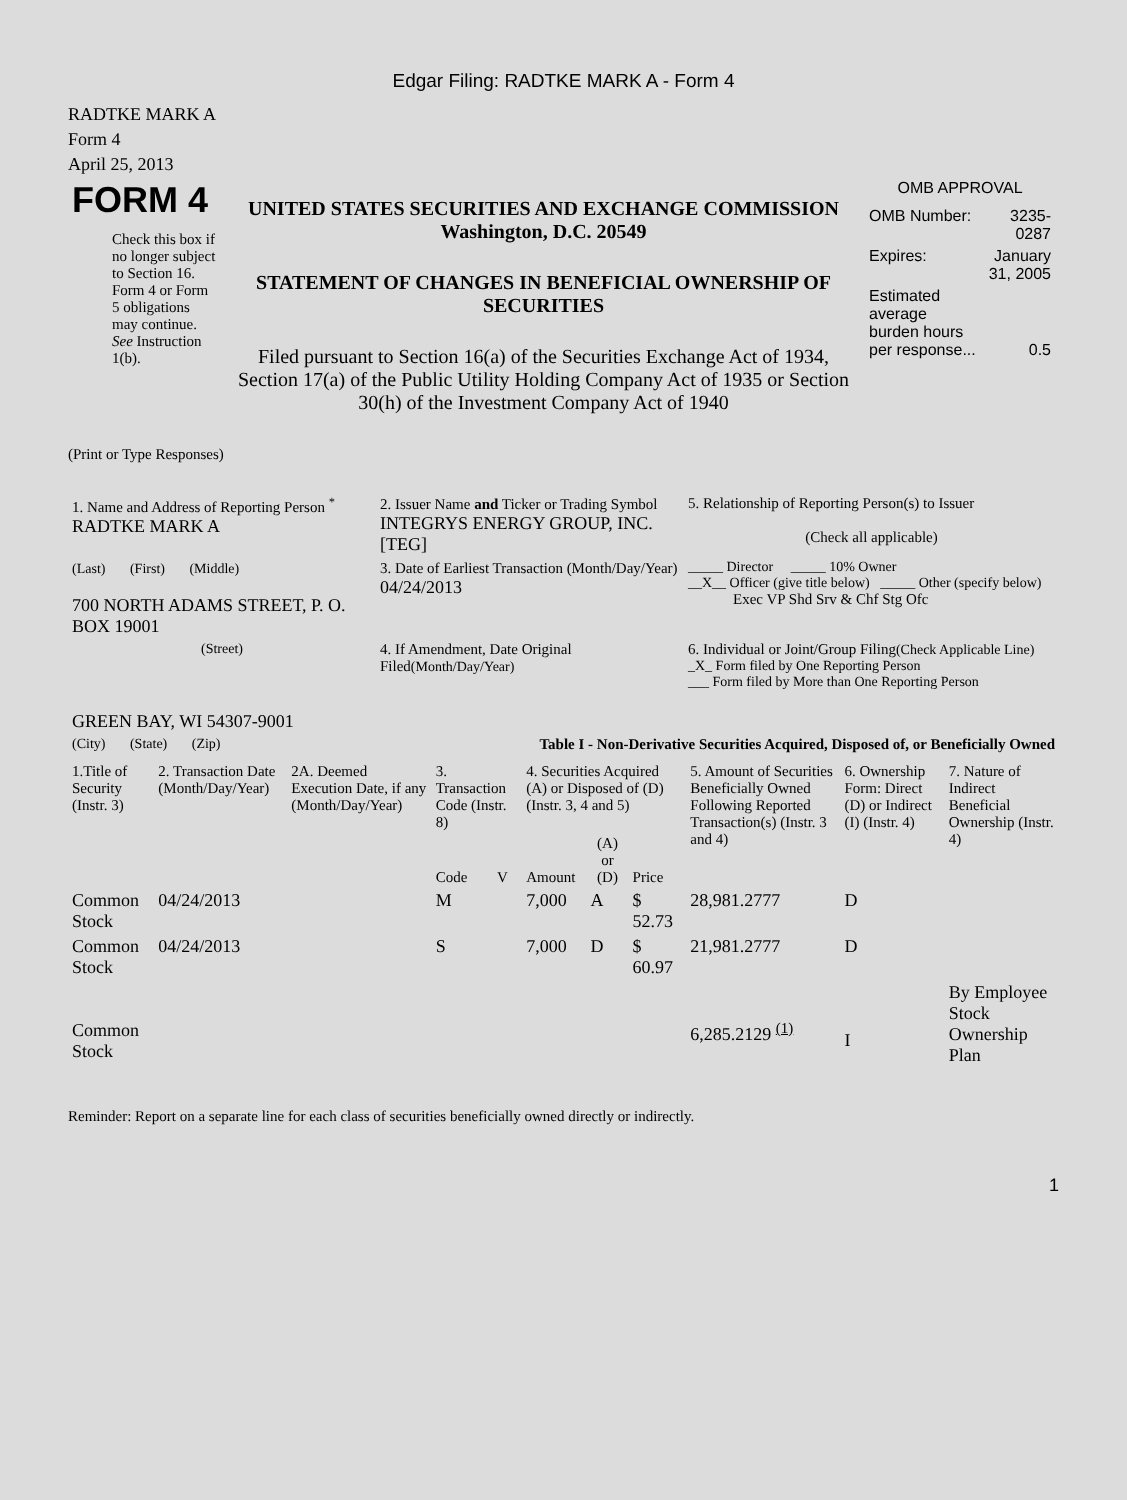Edgar Filing: RADTKE MARK A - Form 4
RADTKE MARK A
Form 4
April 25, 2013
| FORM 4 Check this box if no longer subject to Section 16. Form 4 or Form 5 obligations may continue. See Instruction 1(b). | UNITED STATES SECURITIES AND EXCHANGE COMMISSION Washington, D.C. 20549 STATEMENT OF CHANGES IN BENEFICIAL OWNERSHIP OF SECURITIES Filed pursuant to Section 16(a) of the Securities Exchange Act of 1934, Section 17(a) of the Public Utility Holding Company Act of 1935 or Section 30(h) of the Investment Company Act of 1940 | OMB APPROVAL / OMB Number: / 3235-0287 / / Expires: / January 31, 2005 / / Estimated average burden hours per response... / 0.5 / |
(Print or Type Responses)
| 1. Name and Address of Reporting Person <sup>*</sup> RADTKE MARK A | 2. Issuer Name and Ticker or Trading Symbol INTEGRYS ENERGY GROUP, INC. [TEG] | 5. Relationship of Reporting Person(s) to Issuer (Check all applicable) |
| (Last) (First) (Middle) 700 NORTH ADAMS STREET, P. O. BOX 19001 | 3. Date of Earliest Transaction (Month/Day/Year) 04/24/2013 | _____ Director _____ 10% Owner __X__ Officer (give title below) _____ Other (specify below) Exec VP Shd Srv & Chf Stg Ofc |
| (Street) GREEN BAY, WI 54307-9001 | 4. If Amendment, Date Original Filed (Month/Day/Year) | 6. Individual or Joint/Group Filing (Check Applicable Line) _X_ Form filed by One Reporting Person ___ Form filed by More than One Reporting Person |
| (City) (State) (Zip) | Table I - Non-Derivative Securities Acquired, Disposed of, or Beneficially Owned | |
| 1.Title of Security (Instr. 3) | 2. Transaction Date (Month/Day/Year) | 2A. Deemed Execution Date, if any (Month/Day/Year) | 3. Transaction Code (Instr. 8) | | 4. Securities Acquired (A) or Disposed of (D) (Instr. 3, 4 and 5) | | | 5. Amount of Securities Beneficially Owned Following Reported Transaction(s) (Instr. 3 and 4) | 6. Ownership Form: Direct (D) or Indirect (I) (Instr. 4) | 7. Nature of Indirect Beneficial Ownership (Instr. 4) |
| --- | --- | --- | --- | --- | --- | --- | --- | --- | --- | --- |
| | | | Code | V | Amount | (A) or (D) | Price | | | |
| Common Stock | 04/24/2013 | | M | | 7,000 | A | $ 52.73 | 28,981.2777 | D | |
| Common Stock | 04/24/2013 | | S | | 7,000 | D | $ 60.97 | 21,981.2777 | D | |
| Common Stock | | | | | | | | 6,285.2129 <sup>(1)</sup> | I | By Employee Stock Ownership Plan |
Reminder: Report on a separate line for each class of securities beneficially owned directly or indirectly.
1